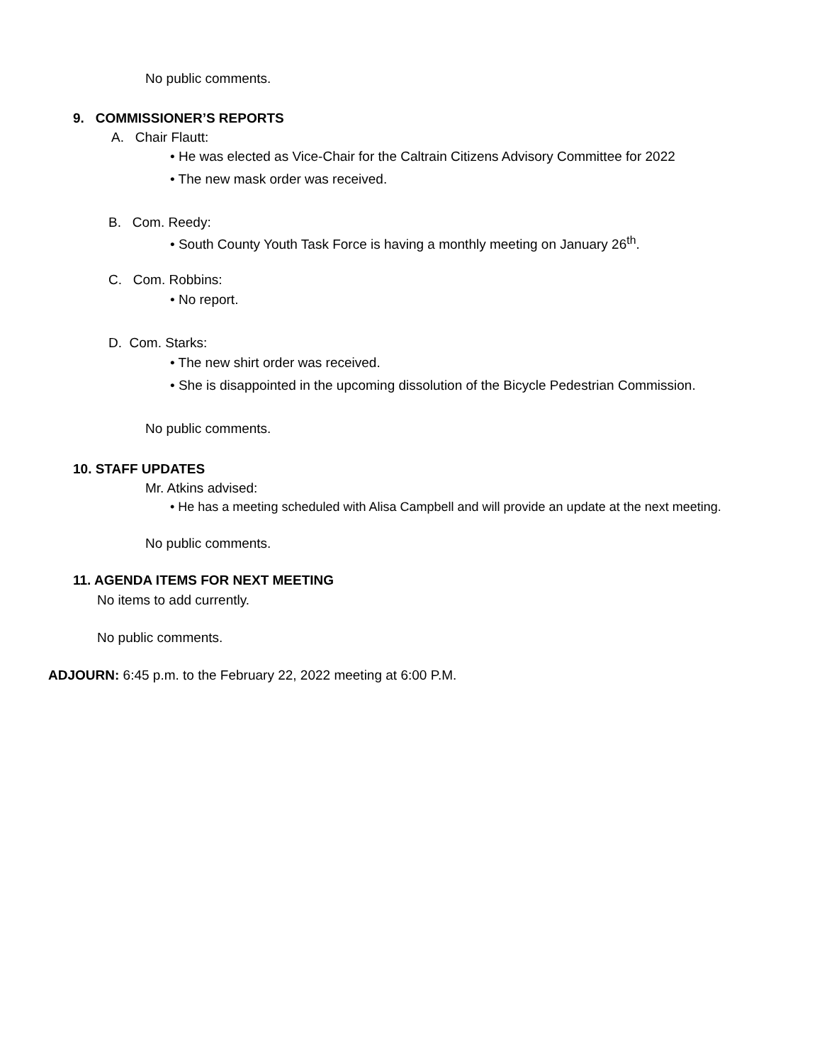No public comments.
9. COMMISSIONER’S REPORTS
A. Chair Flautt:
• He was elected as Vice-Chair for the Caltrain Citizens Advisory Committee for 2022
• The new mask order was received.
B. Com. Reedy:
• South County Youth Task Force is having a monthly meeting on January 26<sup>th</sup>.
C. Com. Robbins:
• No report.
D. Com. Starks:
• The new shirt order was received.
• She is disappointed in the upcoming dissolution of the Bicycle Pedestrian Commission.
No public comments.
10. STAFF UPDATES
Mr. Atkins advised:
• He has a meeting scheduled with Alisa Campbell and will provide an update at the next meeting.
No public comments.
11. AGENDA ITEMS FOR NEXT MEETING
No items to add currently.
No public comments.
ADJOURN: 6:45 p.m. to the February 22, 2022 meeting at 6:00 P.M.